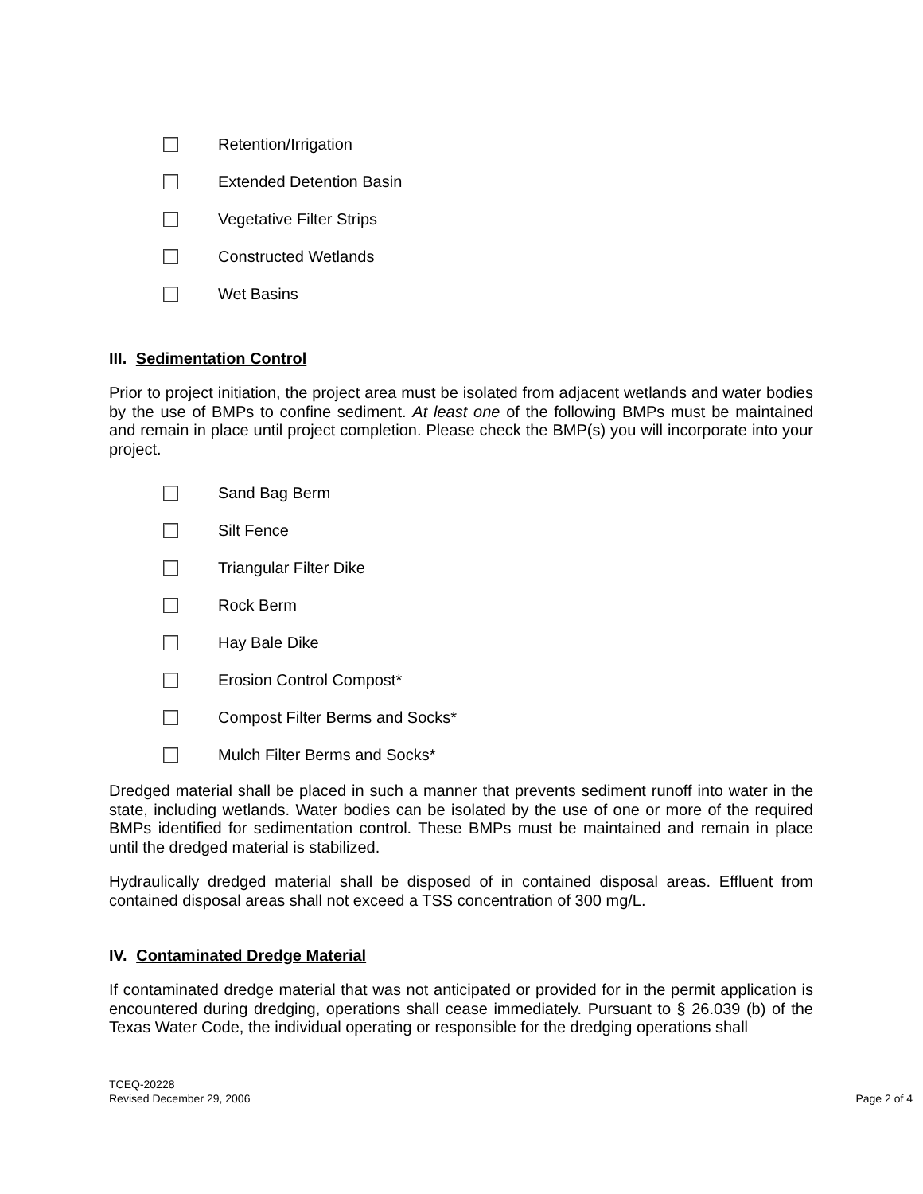Retention/Irrigation
Extended Detention Basin
Vegetative Filter Strips
Constructed Wetlands
Wet Basins
III. Sedimentation Control
Prior to project initiation, the project area must be isolated from adjacent wetlands and water bodies by the use of BMPs to confine sediment. At least one of the following BMPs must be maintained and remain in place until project completion. Please check the BMP(s) you will incorporate into your project.
Sand Bag Berm
Silt Fence
Triangular Filter Dike
Rock Berm
Hay Bale Dike
Erosion Control Compost*
Compost Filter Berms and Socks*
Mulch Filter Berms and Socks*
Dredged material shall be placed in such a manner that prevents sediment runoff into water in the state, including wetlands. Water bodies can be isolated by the use of one or more of the required BMPs identified for sedimentation control. These BMPs must be maintained and remain in place until the dredged material is stabilized.
Hydraulically dredged material shall be disposed of in contained disposal areas. Effluent from contained disposal areas shall not exceed a TSS concentration of 300 mg/L.
IV. Contaminated Dredge Material
If contaminated dredge material that was not anticipated or provided for in the permit application is encountered during dredging, operations shall cease immediately. Pursuant to § 26.039 (b) of the Texas Water Code, the individual operating or responsible for the dredging operations shall
TCEQ-20228
Revised December 29, 2006
Page 2 of 4